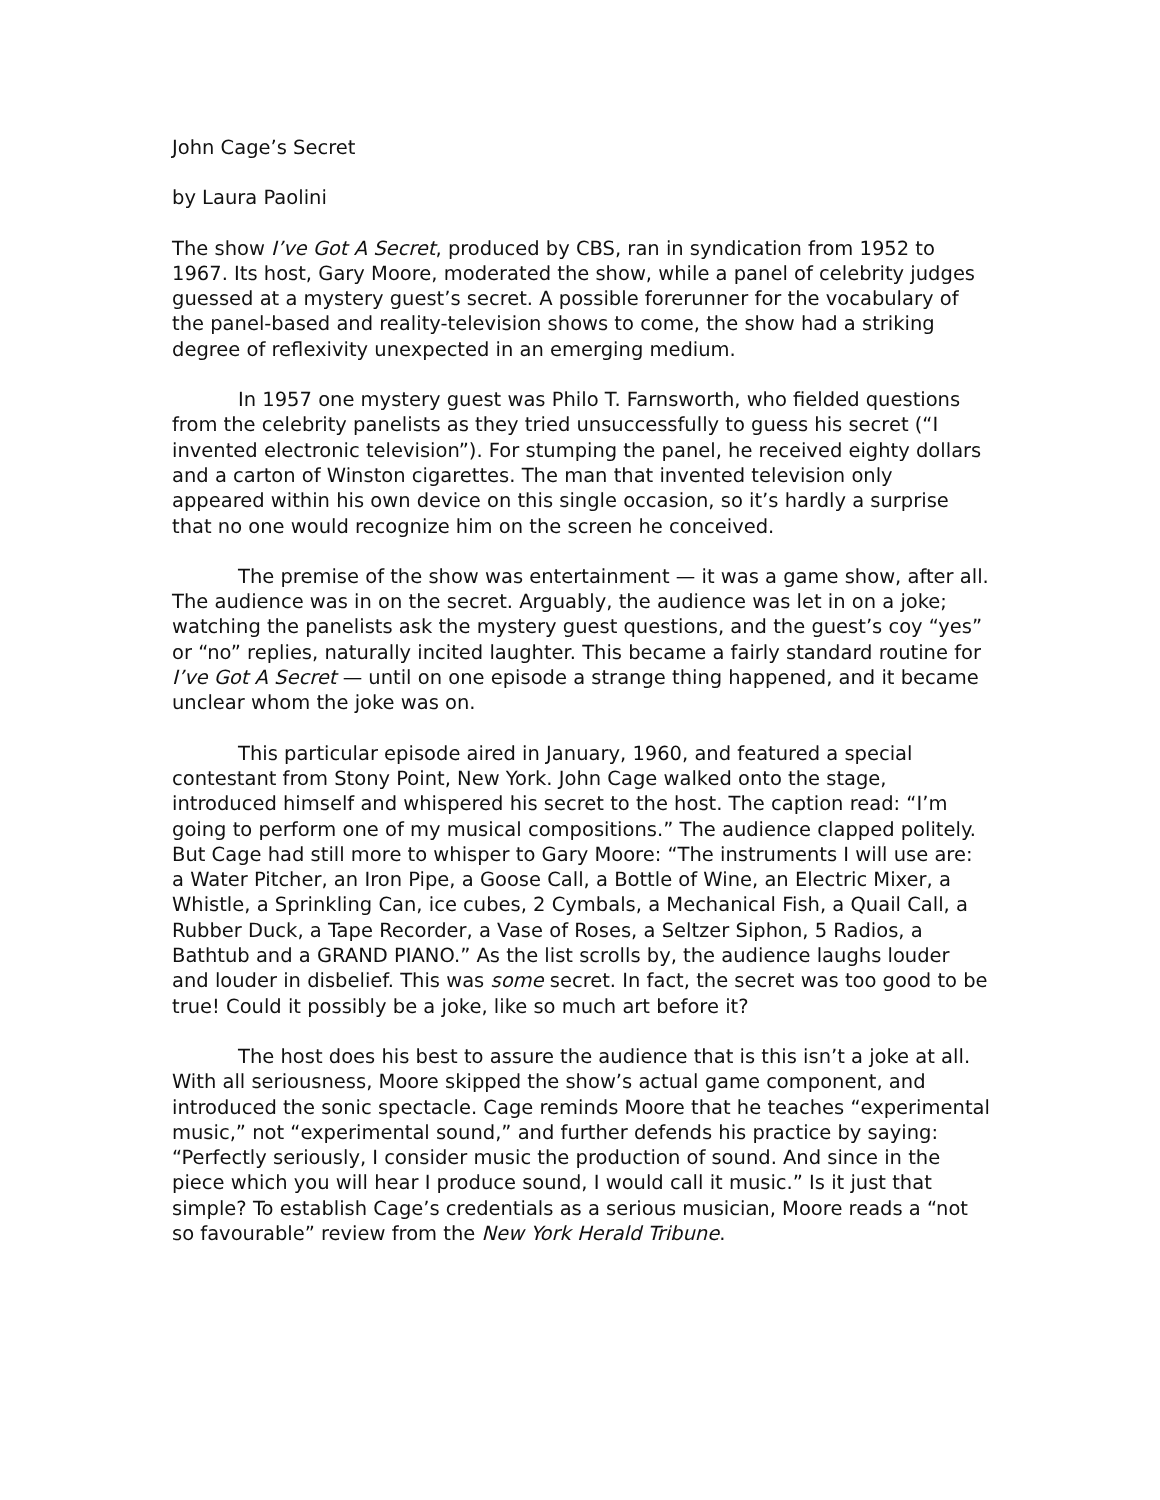John Cage’s Secret
by Laura Paolini
The show I’ve Got A Secret, produced by CBS, ran in syndication from 1952 to 1967. Its host, Gary Moore, moderated the show, while a panel of celebrity judges guessed at a mystery guest’s secret. A possible forerunner for the vocabulary of the panel-based and reality-television shows to come, the show had a striking degree of reflexivity unexpected in an emerging medium.
In 1957 one mystery guest was Philo T. Farnsworth, who fielded questions from the celebrity panelists as they tried unsuccessfully to guess his secret (“I invented electronic television”). For stumping the panel, he received eighty dollars and a carton of Winston cigarettes. The man that invented television only appeared within his own device on this single occasion, so it’s hardly a surprise that no one would recognize him on the screen he conceived.
The premise of the show was entertainment — it was a game show, after all. The audience was in on the secret. Arguably, the audience was let in on a joke; watching the panelists ask the mystery guest questions, and the guest’s coy “yes” or “no” replies, naturally incited laughter. This became a fairly standard routine for I’ve Got A Secret — until on one episode a strange thing happened, and it became unclear whom the joke was on.
This particular episode aired in January, 1960, and featured a special contestant from Stony Point, New York. John Cage walked onto the stage, introduced himself and whispered his secret to the host. The caption read: “I’m going to perform one of my musical compositions.” The audience clapped politely. But Cage had still more to whisper to Gary Moore: “The instruments I will use are: a Water Pitcher, an Iron Pipe, a Goose Call, a Bottle of Wine, an Electric Mixer, a Whistle, a Sprinkling Can, ice cubes, 2 Cymbals, a Mechanical Fish, a Quail Call, a Rubber Duck, a Tape Recorder, a Vase of Roses, a Seltzer Siphon, 5 Radios, a Bathtub and a GRAND PIANO.” As the list scrolls by, the audience laughs louder and louder in disbelief. This was some secret. In fact, the secret was too good to be true! Could it possibly be a joke, like so much art before it?
The host does his best to assure the audience that is this isn’t a joke at all. With all seriousness, Moore skipped the show’s actual game component, and introduced the sonic spectacle. Cage reminds Moore that he teaches “experimental music,” not “experimental sound,” and further defends his practice by saying: “Perfectly seriously, I consider music the production of sound. And since in the piece which you will hear I produce sound, I would call it music.” Is it just that simple? To establish Cage’s credentials as a serious musician, Moore reads a “not so favourable” review from the New York Herald Tribune.